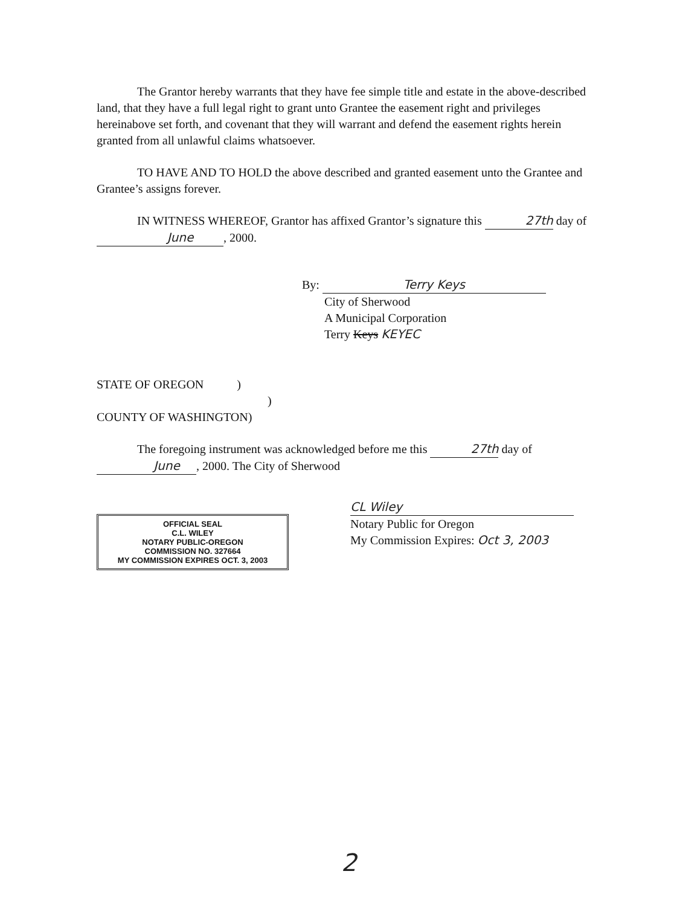The Grantor hereby warrants that they have fee simple title and estate in the above-described land, that they have a full legal right to grant unto Grantee the easement right and privileges hereinabove set forth, and covenant that they will warrant and defend the easement rights herein granted from all unlawful claims whatsoever.
TO HAVE AND TO HOLD the above described and granted easement unto the Grantee and Grantee’s assigns forever.
IN WITNESS WHEREOF, Grantor has affixed Grantor’s signature this 27th day of June, 2000.
By: Terry Keys
City of Sherwood
A Municipal Corporation
Terry Keys KEYEC
STATE OF OREGON )
)
COUNTY OF WASHINGTON)
The foregoing instrument was acknowledged before me this 27th day of June, 2000. The City of Sherwood
OFFICIAL SEAL
C.L. WILEY
NOTARY PUBLIC-OREGON
COMMISSION NO. 327664
MY COMMISSION EXPIRES OCT. 3, 2003
CL Wiley
Notary Public for Oregon
My Commission Expires: Oct 3, 2003
2